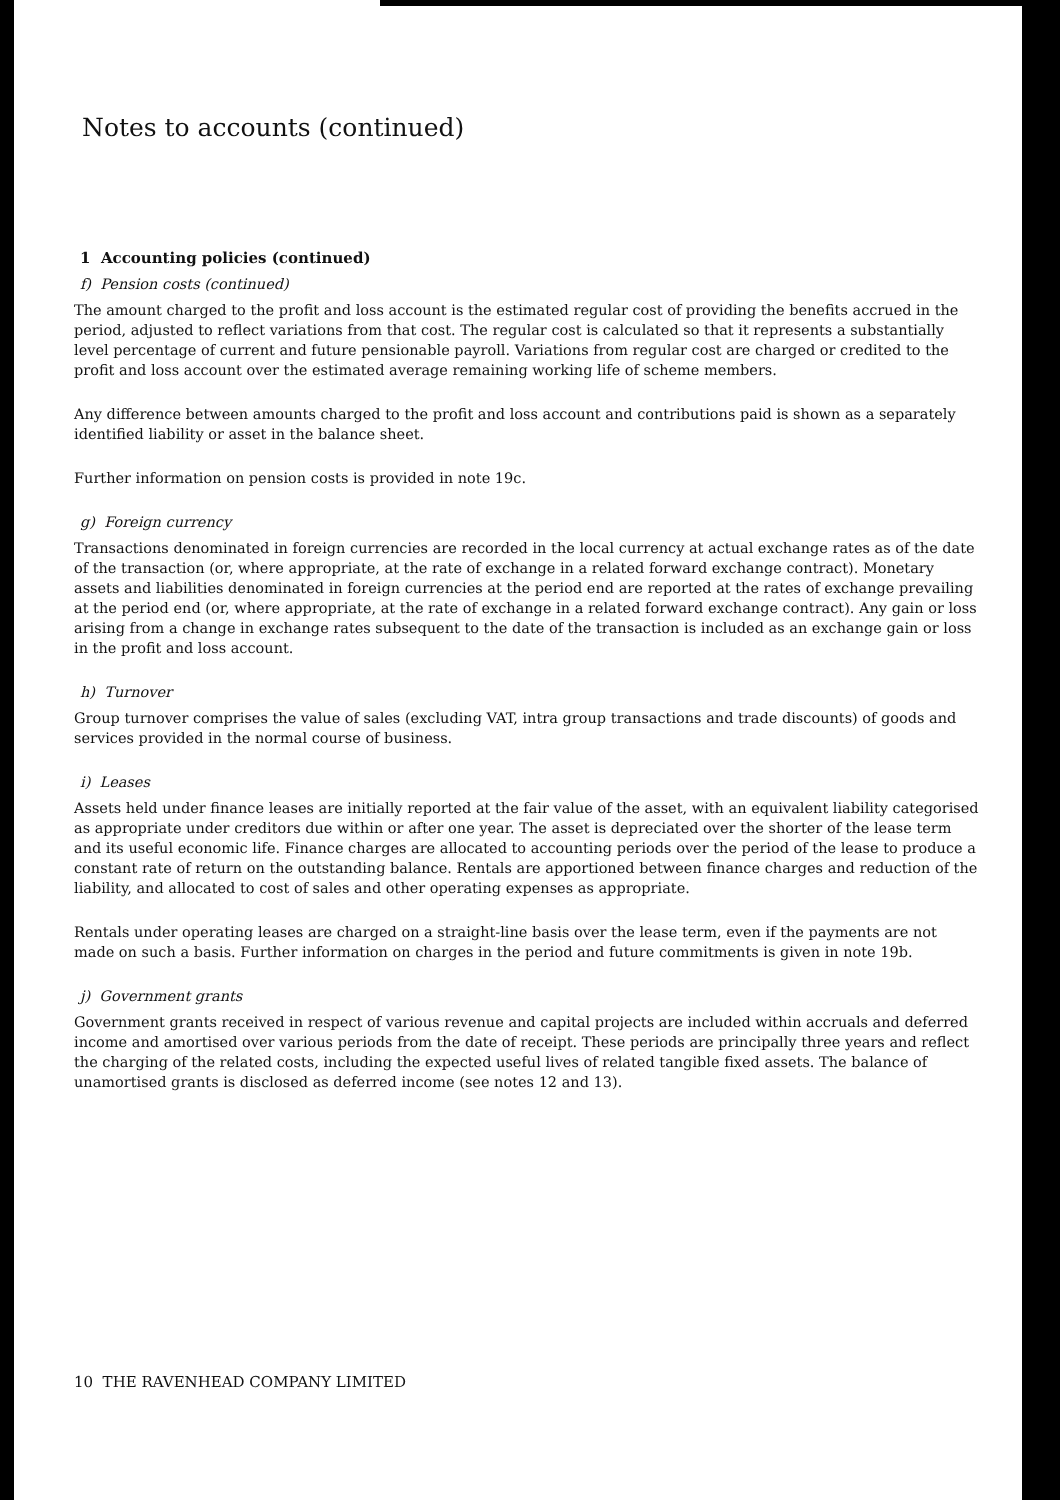Notes to accounts (continued)
1 Accounting policies (continued)
f) Pension costs (continued)
The amount charged to the profit and loss account is the estimated regular cost of providing the benefits accrued in the period, adjusted to reflect variations from that cost. The regular cost is calculated so that it represents a substantially level percentage of current and future pensionable payroll. Variations from regular cost are charged or credited to the profit and loss account over the estimated average remaining working life of scheme members.
Any difference between amounts charged to the profit and loss account and contributions paid is shown as a separately identified liability or asset in the balance sheet.
Further information on pension costs is provided in note 19c.
g) Foreign currency
Transactions denominated in foreign currencies are recorded in the local currency at actual exchange rates as of the date of the transaction (or, where appropriate, at the rate of exchange in a related forward exchange contract). Monetary assets and liabilities denominated in foreign currencies at the period end are reported at the rates of exchange prevailing at the period end (or, where appropriate, at the rate of exchange in a related forward exchange contract). Any gain or loss arising from a change in exchange rates subsequent to the date of the transaction is included as an exchange gain or loss in the profit and loss account.
h) Turnover
Group turnover comprises the value of sales (excluding VAT, intra group transactions and trade discounts) of goods and services provided in the normal course of business.
i) Leases
Assets held under finance leases are initially reported at the fair value of the asset, with an equivalent liability categorised as appropriate under creditors due within or after one year. The asset is depreciated over the shorter of the lease term and its useful economic life. Finance charges are allocated to accounting periods over the period of the lease to produce a constant rate of return on the outstanding balance. Rentals are apportioned between finance charges and reduction of the liability, and allocated to cost of sales and other operating expenses as appropriate.
Rentals under operating leases are charged on a straight-line basis over the lease term, even if the payments are not made on such a basis. Further information on charges in the period and future commitments is given in note 19b.
j) Government grants
Government grants received in respect of various revenue and capital projects are included within accruals and deferred income and amortised over various periods from the date of receipt. These periods are principally three years and reflect the charging of the related costs, including the expected useful lives of related tangible fixed assets. The balance of unamortised grants is disclosed as deferred income (see notes 12 and 13).
10 THE RAVENHEAD COMPANY LIMITED